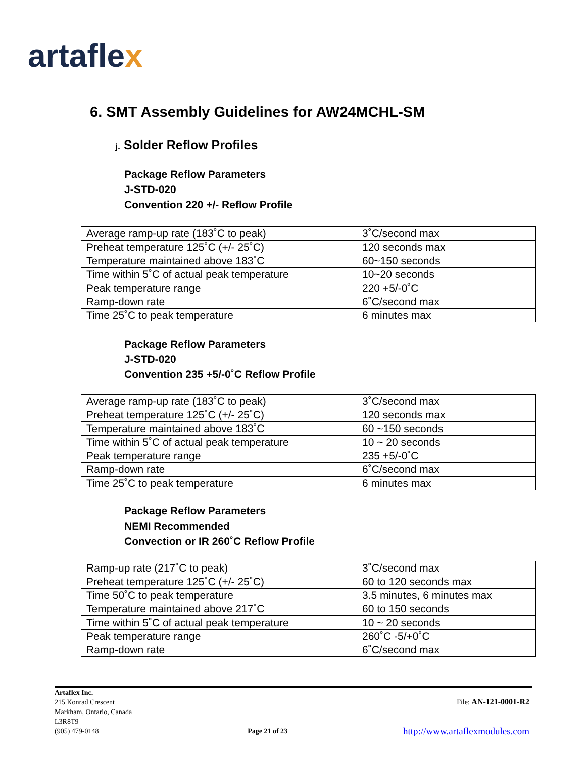artaflex
6. SMT Assembly Guidelines for AW24MCHL-SM
j. Solder Reflow Profiles
Package Reflow Parameters
J-STD-020
Convention 220 +/- Reflow Profile
| Average ramp-up rate (183˚C to peak) | 3˚C/second max |
| Preheat temperature 125˚C (+/- 25˚C) | 120 seconds max |
| Temperature maintained above 183˚C | 60~150 seconds |
| Time within 5˚C of actual peak temperature | 10~20 seconds |
| Peak temperature range | 220 +5/-0˚C |
| Ramp-down rate | 6˚C/second max |
| Time 25˚C to peak temperature | 6 minutes max |
Package Reflow Parameters
J-STD-020
Convention 235 +5/-0˚C Reflow Profile
| Average ramp-up rate (183˚C to peak) | 3˚C/second max |
| Preheat temperature 125˚C (+/- 25˚C) | 120 seconds max |
| Temperature maintained above 183˚C | 60 ~150 seconds |
| Time within 5˚C of actual peak temperature | 10 ~ 20 seconds |
| Peak temperature range | 235 +5/-0˚C |
| Ramp-down rate | 6˚C/second max |
| Time 25˚C to peak temperature | 6 minutes max |
Package Reflow Parameters
NEMI Recommended
Convection or IR 260˚C Reflow Profile
| Ramp-up rate (217˚C to peak) | 3˚C/second max |
| Preheat temperature 125˚C (+/- 25˚C) | 60 to 120 seconds max |
| Time 50˚C to peak temperature | 3.5 minutes, 6 minutes max |
| Temperature maintained above 217˚C | 60 to 150 seconds |
| Time within 5˚C of actual peak temperature | 10 ~ 20 seconds |
| Peak temperature range | 260˚C -5/+0˚C |
| Ramp-down rate | 6˚C/second max |
Artaflex Inc.
215 Konrad Crescent
Markham, Ontario, Canada
L3R8T9
(905) 479-0148
Page 21 of 23
File: AN-121-0001-R2
http://www.artaflexmodules.com